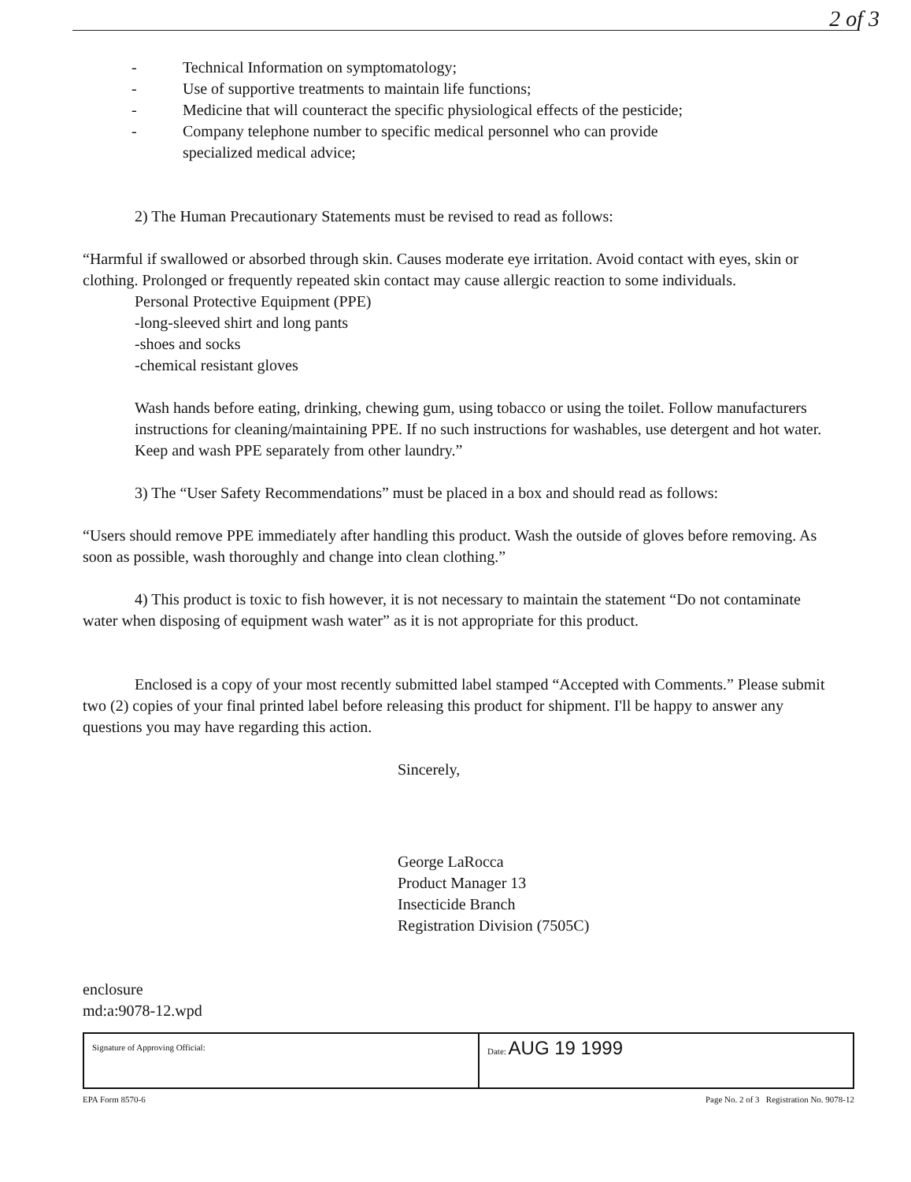2 of 3
- Technical Information on symptomatology;
- Use of supportive treatments to maintain life functions;
- Medicine that will counteract the specific physiological effects of the pesticide;
- Company telephone number to specific medical personnel who can provide
specialized medical advice;
2) The Human Precautionary Statements must be revised to read as follows:
“Harmful if swallowed or absorbed through skin. Causes moderate eye irritation. Avoid contact with eyes, skin or clothing. Prolonged or frequently repeated skin contact may cause allergic reaction to some individuals.
Personal Protective Equipment (PPE)
-long-sleeved shirt and long pants
-shoes and socks
-chemical resistant gloves
Wash hands before eating, drinking, chewing gum, using tobacco or using the toilet. Follow manufacturers instructions for cleaning/maintaining PPE. If no such instructions for washables, use detergent and hot water. Keep and wash PPE separately from other laundry.”
3) The “User Safety Recommendations” must be placed in a box and should read as follows:
“Users should remove PPE immediately after handling this product. Wash the outside of gloves before removing. As soon as possible, wash thoroughly and change into clean clothing.”
4) This product is toxic to fish however, it is not necessary to maintain the statement “Do not contaminate water when disposing of equipment wash water” as it is not appropriate for this product.
Enclosed is a copy of your most recently submitted label stamped “Accepted with Comments.” Please submit two (2) copies of your final printed label before releasing this product for shipment. I'll be happy to answer any questions you may have regarding this action.
Sincerely,
George LaRocca
Product Manager 13
Insecticide Branch
Registration Division (7505C)
enclosure
md:a:9078-12.wpd
| Signature of Approving Official: | Date: AUG 19 1999 |
EPA Form 8570-6 Page No. 2 of 3 Registration No. 9078-12